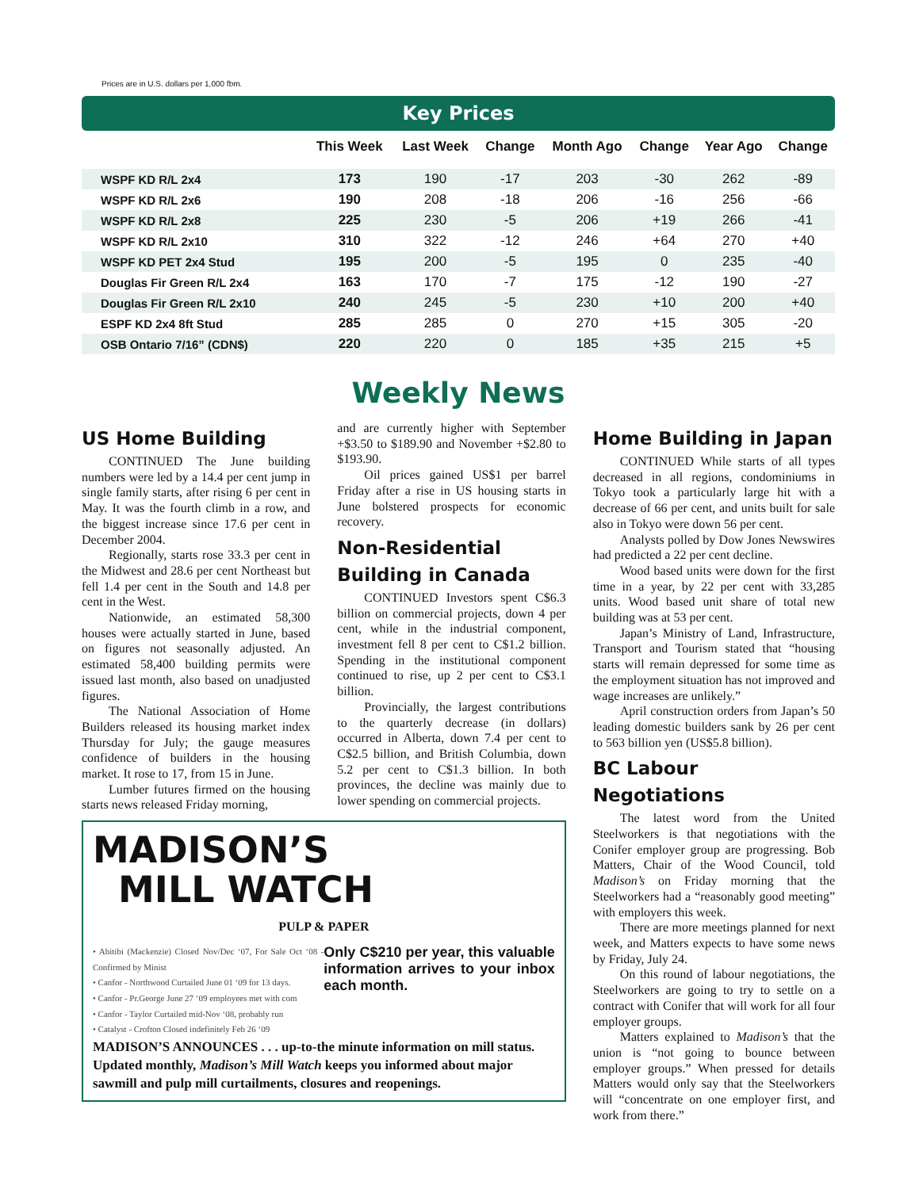Prices are in U.S. dollars per 1,000 fbm.
Key Prices
| | This Week | Last Week | Change | Month Ago | Change | Year Ago | Change |
| --- | --- | --- | --- | --- | --- | --- | --- |
| WSPF KD R/L 2x4 | 173 | 190 | -17 | 203 | -30 | 262 | -89 |
| WSPF KD R/L 2x6 | 190 | 208 | -18 | 206 | -16 | 256 | -66 |
| WSPF KD R/L 2x8 | 225 | 230 | -5 | 206 | +19 | 266 | -41 |
| WSPF KD R/L 2x10 | 310 | 322 | -12 | 246 | +64 | 270 | +40 |
| WSPF KD PET 2x4 Stud | 195 | 200 | -5 | 195 | 0 | 235 | -40 |
| Douglas Fir Green R/L 2x4 | 163 | 170 | -7 | 175 | -12 | 190 | -27 |
| Douglas Fir Green R/L 2x10 | 240 | 245 | -5 | 230 | +10 | 200 | +40 |
| ESPF KD 2x4 8ft Stud | 285 | 285 | 0 | 270 | +15 | 305 | -20 |
| OSB Ontario 7/16” (CDN$) | 220 | 220 | 0 | 185 | +35 | 215 | +5 |
Weekly News
US Home Building
CONTINUED The June building numbers were led by a 14.4 per cent jump in single family starts, after rising 6 per cent in May. It was the fourth climb in a row, and the biggest increase since 17.6 per cent in December 2004.
Regionally, starts rose 33.3 per cent in the Midwest and 28.6 per cent Northeast but fell 1.4 per cent in the South and 14.8 per cent in the West.
Nationwide, an estimated 58,300 houses were actually started in June, based on figures not seasonally adjusted. An estimated 58,400 building permits were issued last month, also based on unadjusted figures.
The National Association of Home Builders released its housing market index Thursday for July; the gauge measures confidence of builders in the housing market. It rose to 17, from 15 in June.
Lumber futures firmed on the housing starts news released Friday morning,
and are currently higher with September +$3.50 to $189.90 and November +$2.80 to $193.90.
Oil prices gained US$1 per barrel Friday after a rise in US housing starts in June bolstered prospects for economic recovery.
Non-Residential Building in Canada
CONTINUED Investors spent C$6.3 billion on commercial projects, down 4 per cent, while in the industrial component, investment fell 8 per cent to C$1.2 billion. Spending in the institutional component continued to rise, up 2 per cent to C$3.1 billion.
Provincially, the largest contributions to the quarterly decrease (in dollars) occurred in Alberta, down 7.4 per cent to C$2.5 billion, and British Columbia, down 5.2 per cent to C$1.3 billion. In both provinces, the decline was mainly due to lower spending on commercial projects.
MADISON’S
MILL WATCH
PULP & PAPER
• Abitibi (Mackenzie) Closed Nov/Dec ‘07, For Sale Oct ‘08 - Confirmed by Minist
• Canfor - Northwood Curtailed June 01 ‘09 for 13 days.
• Canfor - Pr.George June 27 ‘09 employees met with com
• Canfor - Taylor Curtailed mid-Nov ‘08, probably run
• Catalyst - Crofton Closed indefinitely Feb 26 ‘09
Only C$210 per year, this valuable information arrives to your inbox each month.
MADISON’S ANNOUNCES . . . up-to-the minute information on mill status. Updated monthly, Madison’s Mill Watch keeps you informed about major sawmill and pulp mill curtailments, closures and reopenings.
Home Building in Japan
CONTINUED While starts of all types decreased in all regions, condominiums in Tokyo took a particularly large hit with a decrease of 66 per cent, and units built for sale also in Tokyo were down 56 per cent.
Analysts polled by Dow Jones Newswires had predicted a 22 per cent decline.
Wood based units were down for the first time in a year, by 22 per cent with 33,285 units. Wood based unit share of total new building was at 53 per cent.
Japan’s Ministry of Land, Infrastructure, Transport and Tourism stated that “housing starts will remain depressed for some time as the employment situation has not improved and wage increases are unlikely.”
April construction orders from Japan’s 50 leading domestic builders sank by 26 per cent to 563 billion yen (US$5.8 billion).
BC Labour Negotiations
The latest word from the United Steelworkers is that negotiations with the Conifer employer group are progressing. Bob Matters, Chair of the Wood Council, told Madison’s on Friday morning that the Steelworkers had a “reasonably good meeting” with employers this week.
There are more meetings planned for next week, and Matters expects to have some news by Friday, July 24.
On this round of labour negotiations, the Steelworkers are going to try to settle on a contract with Conifer that will work for all four employer groups.
Matters explained to Madison’s that the union is “not going to bounce between employer groups.” When pressed for details Matters would only say that the Steelworkers will “concentrate on one employer first, and work from there.”